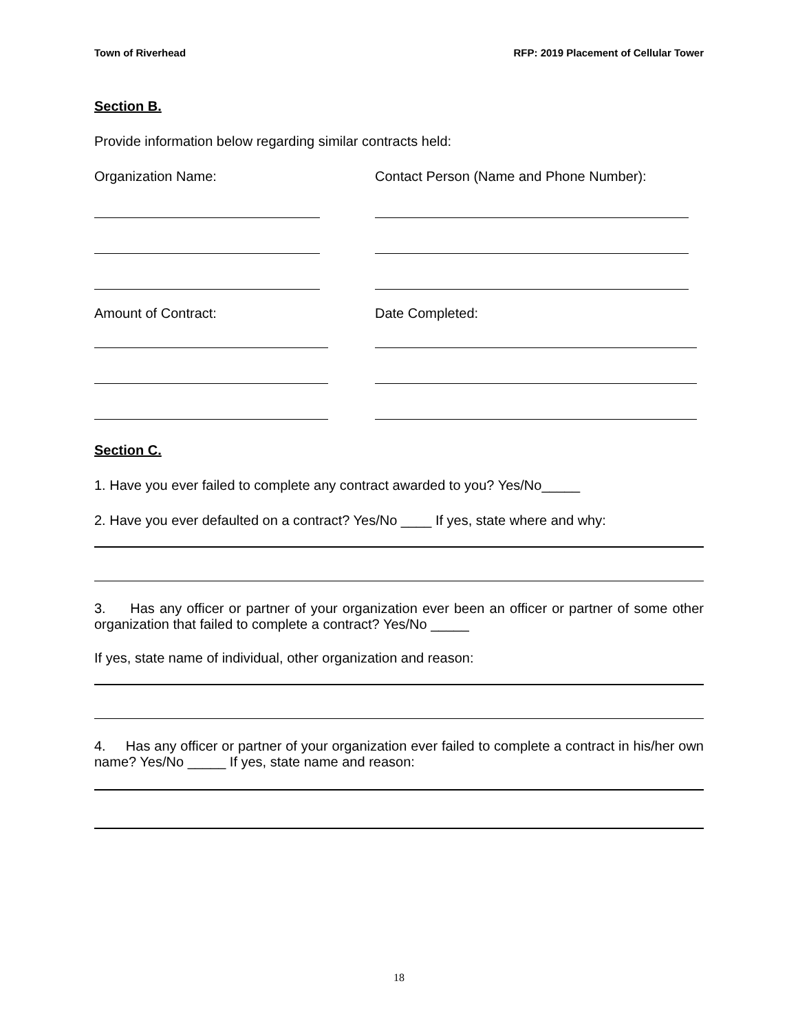Town of Riverhead RFP: 2019 Placement of Cellular Tower
Section B.
Provide information below regarding similar contracts held:
Organization Name: Contact Person (Name and Phone Number):
Amount of Contract: Date Completed:
Section C.
1. Have you ever failed to complete any contract awarded to you? Yes/No_____
2. Have you ever defaulted on a contract? Yes/No ____ If yes, state where and why:
3. Has any officer or partner of your organization ever been an officer or partner of some other organization that failed to complete a contract? Yes/No _____
If yes, state name of individual, other organization and reason:
4. Has any officer or partner of your organization ever failed to complete a contract in his/her own name? Yes/No _____ If yes, state name and reason:
18